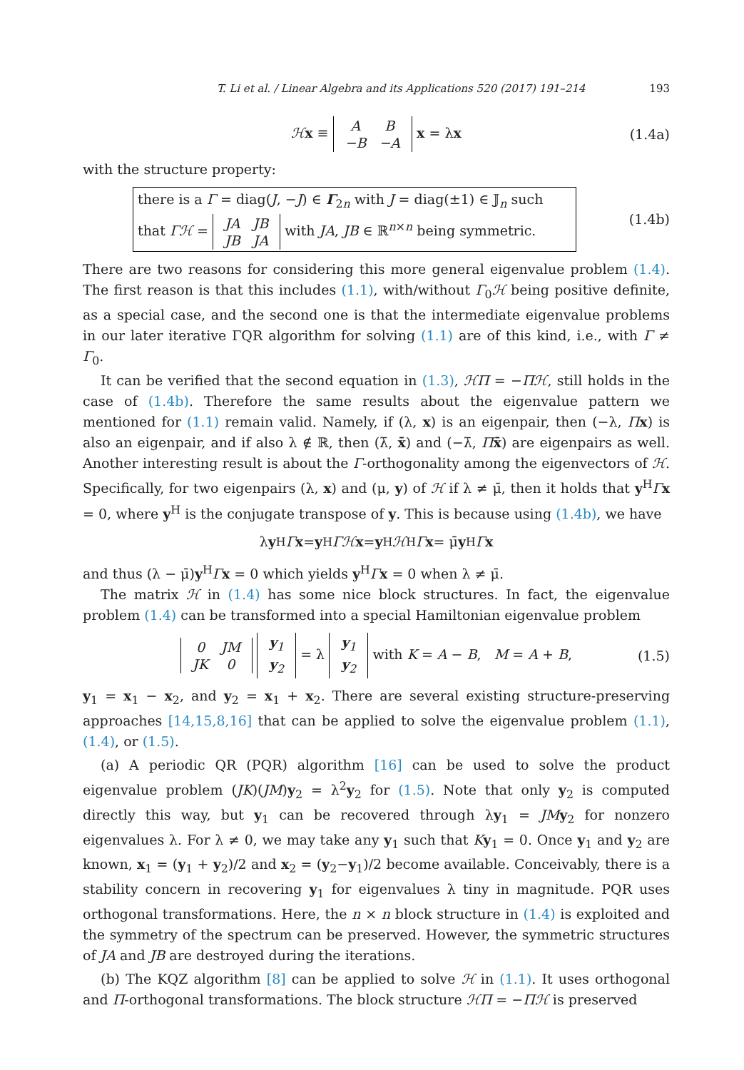T. Li et al. / Linear Algebra and its Applications 520 (2017) 191–214 193
ℋx ≡
| A | B |
| −B | −A |
x = λx (1.4a)
with the structure property:
there is a Γ = diag(J, −J) ∈ Γ<sub>2n</sub> with J = diag(±1) ∈ 𝕁<sub>n</sub> such
that Γℋ =
| JA | JB |
| JB | JA |
with JA, JB ∈ ℝ<sup>n×n</sup> being symmetric.
(1.4b)
There are two reasons for considering this more general eigenvalue problem (1.4). The first reason is that this includes (1.1), with/without Γ<sub>0</sub>ℋ being positive definite, as a special case, and the second one is that the intermediate eigenvalue problems in our later iterative ΓQR algorithm for solving (1.1) are of this kind, i.e., with Γ ≠ Γ<sub>0</sub>.
It can be verified that the second equation in (1.3), ℋΠ = −Πℋ, still holds in the case of (1.4b). Therefore the same results about the eigenvalue pattern we mentioned for (1.1) remain valid. Namely, if (λ, x) is an eigenpair, then (−λ, Πx) is also an eigenpair, and if also λ ∉ ℝ, then (λ̄, x̄) and (−λ̄, Πx̄) are eigenpairs as well. Another interesting result is about the Γ-orthogonality among the eigenvectors of ℋ. Specifically, for two eigenpairs (λ, x) and (μ, y) of ℋ if λ ≠ μ̄, then it holds that y<sup>H</sup>Γx = 0, where y<sup>H</sup> is the conjugate transpose of y. This is because using (1.4b), we have
λ y<sup>H</sup> Γ x = y<sup>H</sup> Γℋ x = y<sup>H</sup> ℋ<sup>H</sup> Γ x = μ̄ y<sup>H</sup> Γ x
and thus (λ − μ̄)y<sup>H</sup>Γx = 0 which yields y<sup>H</sup>Γx = 0 when λ ≠ μ̄.
The matrix ℋ in (1.4) has some nice block structures. In fact, the eigenvalue problem (1.4) can be transformed into a special Hamiltonian eigenvalue problem
| 0 | JM |
| JK | 0 |
| y<sub>1</sub> |
| y<sub>2</sub> |
= λ
| y<sub>1</sub> |
| y<sub>2</sub> |
with K = A − B, M = A + B, (1.5)
y<sub>1</sub> = x<sub>1</sub> − x<sub>2</sub>, and y<sub>2</sub> = x<sub>1</sub> + x<sub>2</sub>. There are several existing structure-preserving approaches [14,15,8,16] that can be applied to solve the eigenvalue problem (1.1), (1.4), or (1.5).
(a) A periodic QR (PQR) algorithm [16] can be used to solve the product eigenvalue problem (JK)(JM)y<sub>2</sub> = λ<sup>2</sup>y<sub>2</sub> for (1.5). Note that only y<sub>2</sub> is computed directly this way, but y<sub>1</sub> can be recovered through λy<sub>1</sub> = JM y<sub>2</sub> for nonzero eigenvalues λ. For λ ≠ 0, we may take any y<sub>1</sub> such that Ky<sub>1</sub> = 0. Once y<sub>1</sub> and y<sub>2</sub> are known, x<sub>1</sub> = (y<sub>1</sub> + y<sub>2</sub>)/2 and x<sub>2</sub> = (y<sub>2</sub>−y<sub>1</sub>)/2 become available. Conceivably, there is a stability concern in recovering y<sub>1</sub> for eigenvalues λ tiny in magnitude. PQR uses orthogonal transformations. Here, the n × n block structure in (1.4) is exploited and the symmetry of the spectrum can be preserved. However, the symmetric structures of JA and JB are destroyed during the iterations.
(b) The KQZ algorithm [8] can be applied to solve ℋ in (1.1). It uses orthogonal and Π-orthogonal transformations. The block structure ℋΠ = −Πℋ is preserved